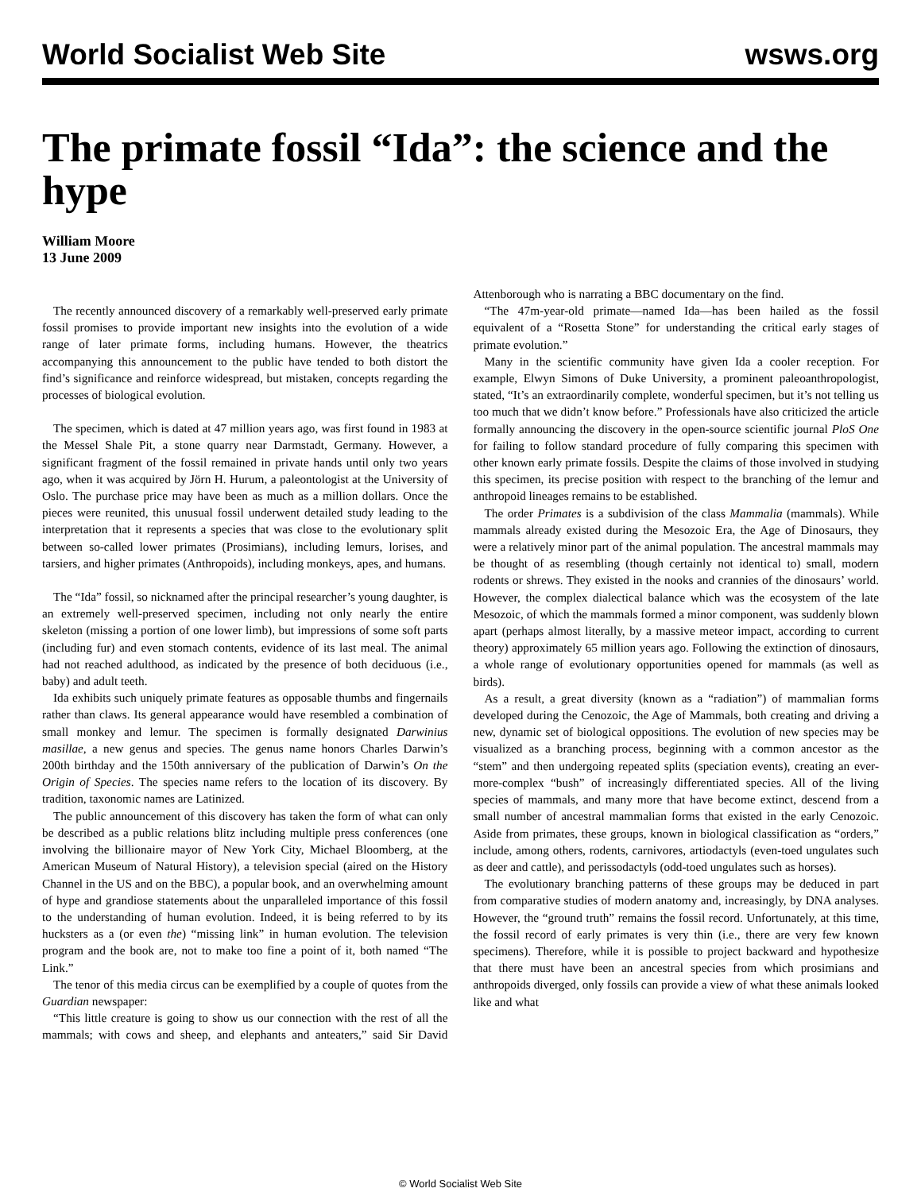World Socialist Web Site wsws.org
The primate fossil “Ida”: the science and the hype
William Moore
13 June 2009
The recently announced discovery of a remarkably well-preserved early primate fossil promises to provide important new insights into the evolution of a wide range of later primate forms, including humans. However, the theatrics accompanying this announcement to the public have tended to both distort the find’s significance and reinforce widespread, but mistaken, concepts regarding the processes of biological evolution.
The specimen, which is dated at 47 million years ago, was first found in 1983 at the Messel Shale Pit, a stone quarry near Darmstadt, Germany. However, a significant fragment of the fossil remained in private hands until only two years ago, when it was acquired by Jörn H. Hurum, a paleontologist at the University of Oslo. The purchase price may have been as much as a million dollars. Once the pieces were reunited, this unusual fossil underwent detailed study leading to the interpretation that it represents a species that was close to the evolutionary split between so-called lower primates (Prosimians), including lemurs, lorises, and tarsiers, and higher primates (Anthropoids), including monkeys, apes, and humans.
The “Ida” fossil, so nicknamed after the principal researcher’s young daughter, is an extremely well-preserved specimen, including not only nearly the entire skeleton (missing a portion of one lower limb), but impressions of some soft parts (including fur) and even stomach contents, evidence of its last meal. The animal had not reached adulthood, as indicated by the presence of both deciduous (i.e., baby) and adult teeth.
Ida exhibits such uniquely primate features as opposable thumbs and fingernails rather than claws. Its general appearance would have resembled a combination of small monkey and lemur. The specimen is formally designated Darwinius masillae, a new genus and species. The genus name honors Charles Darwin’s 200th birthday and the 150th anniversary of the publication of Darwin’s On the Origin of Species. The species name refers to the location of its discovery. By tradition, taxonomic names are Latinized.
The public announcement of this discovery has taken the form of what can only be described as a public relations blitz including multiple press conferences (one involving the billionaire mayor of New York City, Michael Bloomberg, at the American Museum of Natural History), a television special (aired on the History Channel in the US and on the BBC), a popular book, and an overwhelming amount of hype and grandiose statements about the unparalleled importance of this fossil to the understanding of human evolution. Indeed, it is being referred to by its hucksters as a (or even the) “missing link” in human evolution. The television program and the book are, not to make too fine a point of it, both named “The Link.”
The tenor of this media circus can be exemplified by a couple of quotes from the Guardian newspaper:
“This little creature is going to show us our connection with the rest of all the mammals; with cows and sheep, and elephants and anteaters,” said Sir David Attenborough who is narrating a BBC documentary on the find.
“The 47m-year-old primate—named Ida—has been hailed as the fossil equivalent of a “Rosetta Stone” for understanding the critical early stages of primate evolution.”
Many in the scientific community have given Ida a cooler reception. For example, Elwyn Simons of Duke University, a prominent paleoanthropologist, stated, “It’s an extraordinarily complete, wonderful specimen, but it’s not telling us too much that we didn’t know before.” Professionals have also criticized the article formally announcing the discovery in the open-source scientific journal PloS One for failing to follow standard procedure of fully comparing this specimen with other known early primate fossils. Despite the claims of those involved in studying this specimen, its precise position with respect to the branching of the lemur and anthropoid lineages remains to be established.
The order Primates is a subdivision of the class Mammalia (mammals). While mammals already existed during the Mesozoic Era, the Age of Dinosaurs, they were a relatively minor part of the animal population. The ancestral mammals may be thought of as resembling (though certainly not identical to) small, modern rodents or shrews. They existed in the nooks and crannies of the dinosaurs’ world. However, the complex dialectical balance which was the ecosystem of the late Mesozoic, of which the mammals formed a minor component, was suddenly blown apart (perhaps almost literally, by a massive meteor impact, according to current theory) approximately 65 million years ago. Following the extinction of dinosaurs, a whole range of evolutionary opportunities opened for mammals (as well as birds).
As a result, a great diversity (known as a “radiation”) of mammalian forms developed during the Cenozoic, the Age of Mammals, both creating and driving a new, dynamic set of biological oppositions. The evolution of new species may be visualized as a branching process, beginning with a common ancestor as the “stem” and then undergoing repeated splits (speciation events), creating an ever-more-complex “bush” of increasingly differentiated species. All of the living species of mammals, and many more that have become extinct, descend from a small number of ancestral mammalian forms that existed in the early Cenozoic. Aside from primates, these groups, known in biological classification as “orders,” include, among others, rodents, carnivores, artiodactyls (even-toed ungulates such as deer and cattle), and perissodactyls (odd-toed ungulates such as horses).
The evolutionary branching patterns of these groups may be deduced in part from comparative studies of modern anatomy and, increasingly, by DNA analyses. However, the “ground truth” remains the fossil record. Unfortunately, at this time, the fossil record of early primates is very thin (i.e., there are very few known specimens). Therefore, while it is possible to project backward and hypothesize that there must have been an ancestral species from which prosimians and anthropoids diverged, only fossils can provide a view of what these animals looked like and what
© World Socialist Web Site